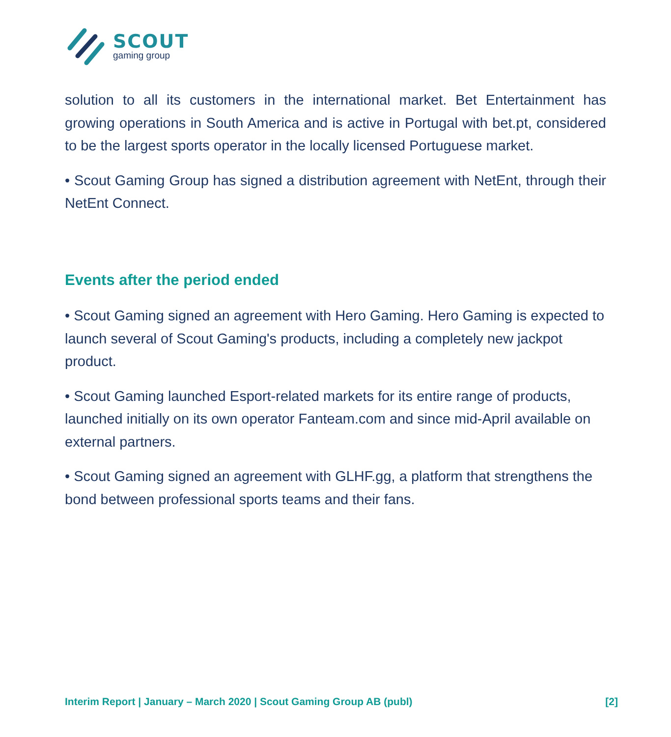SCOUT
gaming group
solution to all its customers in the international market. Bet Entertainment has growing operations in South America and is active in Portugal with bet.pt, considered to be the largest sports operator in the locally licensed Portuguese market.
• Scout Gaming Group has signed a distribution agreement with NetEnt, through their NetEnt Connect.
Events after the period ended
• Scout Gaming signed an agreement with Hero Gaming. Hero Gaming is expected to launch several of Scout Gaming's products, including a completely new jackpot product.
• Scout Gaming launched Esport-related markets for its entire range of products, launched initially on its own operator Fanteam.com and since mid-April available on external partners.
• Scout Gaming signed an agreement with GLHF.gg, a platform that strengthens the bond between professional sports teams and their fans.
Interim Report | January – March 2020 | Scout Gaming Group AB (publ) [2]